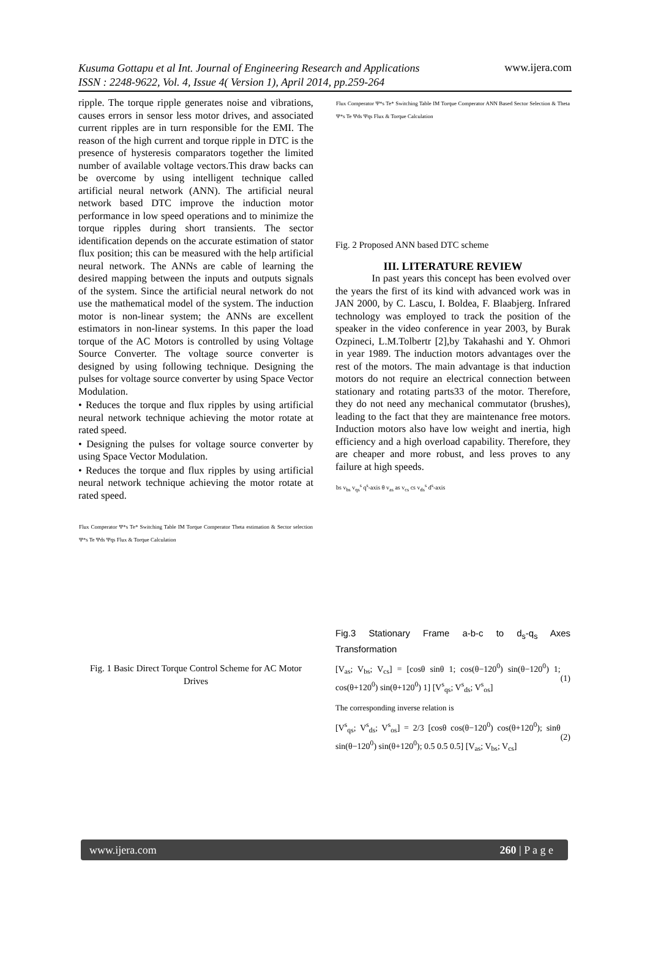Kusuma Gottapu et al Int. Journal of Engineering Research and Applications
ISSN : 2248-9622, Vol. 4, Issue 4( Version 1), April 2014, pp.259-264 www.ijera.com
ripple. The torque ripple generates noise and vibrations, causes errors in sensor less motor drives, and associated current ripples are in turn responsible for the EMI. The reason of the high current and torque ripple in DTC is the presence of hysteresis comparators together the limited number of available voltage vectors.This draw backs can be overcome by using intelligent technique called artificial neural network (ANN). The artificial neural network based DTC improve the induction motor performance in low speed operations and to minimize the torque ripples during short transients. The sector identification depends on the accurate estimation of stator flux position; this can be measured with the help artificial neural network. The ANNs are cable of learning the desired mapping between the inputs and outputs signals of the system. Since the artificial neural network do not use the mathematical model of the system. The induction motor is non-linear system; the ANNs are excellent estimators in non-linear systems. In this paper the load torque of the AC Motors is controlled by using Voltage Source Converter. The voltage source converter is designed by using following technique. Designing the pulses for voltage source converter by using Space Vector Modulation.
• Reduces the torque and flux ripples by using artificial neural network technique achieving the motor rotate at rated speed.
• Designing the pulses for voltage source converter by using Space Vector Modulation.
• Reduces the torque and flux ripples by using artificial neural network technique achieving the motor rotate at rated speed.
Flux Comperator Ψ*s Te* Switching Table IM Torque Comperator Theta estimation & Sector selection Ψ*s Te Ψds Ψqs Flux & Torque Calculation
Fig. 1 Basic Direct Torque Control Scheme for AC Motor Drives
Flux Comperator Ψ*s Te* Switching Table IM Torque Comperator ANN Based Sector Selection & Theta Ψ*s Te Ψds Ψqs Flux & Torque Calculation
Fig. 2 Proposed ANN based DTC scheme
III. LITERATURE REVIEW
In past years this concept has been evolved over the years the first of its kind with advanced work was in JAN 2000, by C. Lascu, I. Boldea, F. Blaabjerg. Infrared technology was employed to track the position of the speaker in the video conference in year 2003, by Burak Ozpineci, L.M.Tolbertr [2],by Takahashi and Y. Ohmori in year 1989. The induction motors advantages over the rest of the motors. The main advantage is that induction motors do not require an electrical connection between stationary and rotating parts33 of the motor. Therefore, they do not need any mechanical commutator (brushes), leading to the fact that they are maintenance free motors. Induction motors also have low weight and inertia, high efficiency and a high overload capability. Therefore, they are cheaper and more robust, and less proves to any failure at high speeds.
bs v<sub>bs</sub> v<sub>qs</sub><sup>s</sup> q<sup>s</sup>-axis θ v<sub>as</sub> as v<sub>cs</sub> cs v<sub>ds</sub><sup>s</sup> d<sup>s</sup>-axis
Fig.3 Stationary Frame a-b-c to d<sub>s</sub>-q<sub>s</sub> Axes Transformation
[V<sub>as</sub>; V<sub>bs</sub>; V<sub>cs</sub>] = [cosθ sinθ 1; cos(θ−120<sup>0</sup>) sin(θ−120<sup>0</sup>) 1; cos(θ+120<sup>0</sup>) sin(θ+120<sup>0</sup>) 1] [V<sup>s</sup><sub>qs</sub>; V<sup>s</sup><sub>ds</sub>; V<sup>s</sup><sub>os</sub>] (1)
The corresponding inverse relation is
[V<sup>s</sup><sub>qs</sub>; V<sup>s</sup><sub>ds</sub>; V<sup>s</sup><sub>os</sub>] = 2/3 [cosθ cos(θ−120<sup>0</sup>) cos(θ+120<sup>0</sup>); sinθ sin(θ−120<sup>0</sup>) sin(θ+120<sup>0</sup>); 0.5 0.5 0.5] [V<sub>as</sub>; V<sub>bs</sub>; V<sub>cs</sub>] (2)
www.ijera.com 260 | P a g e